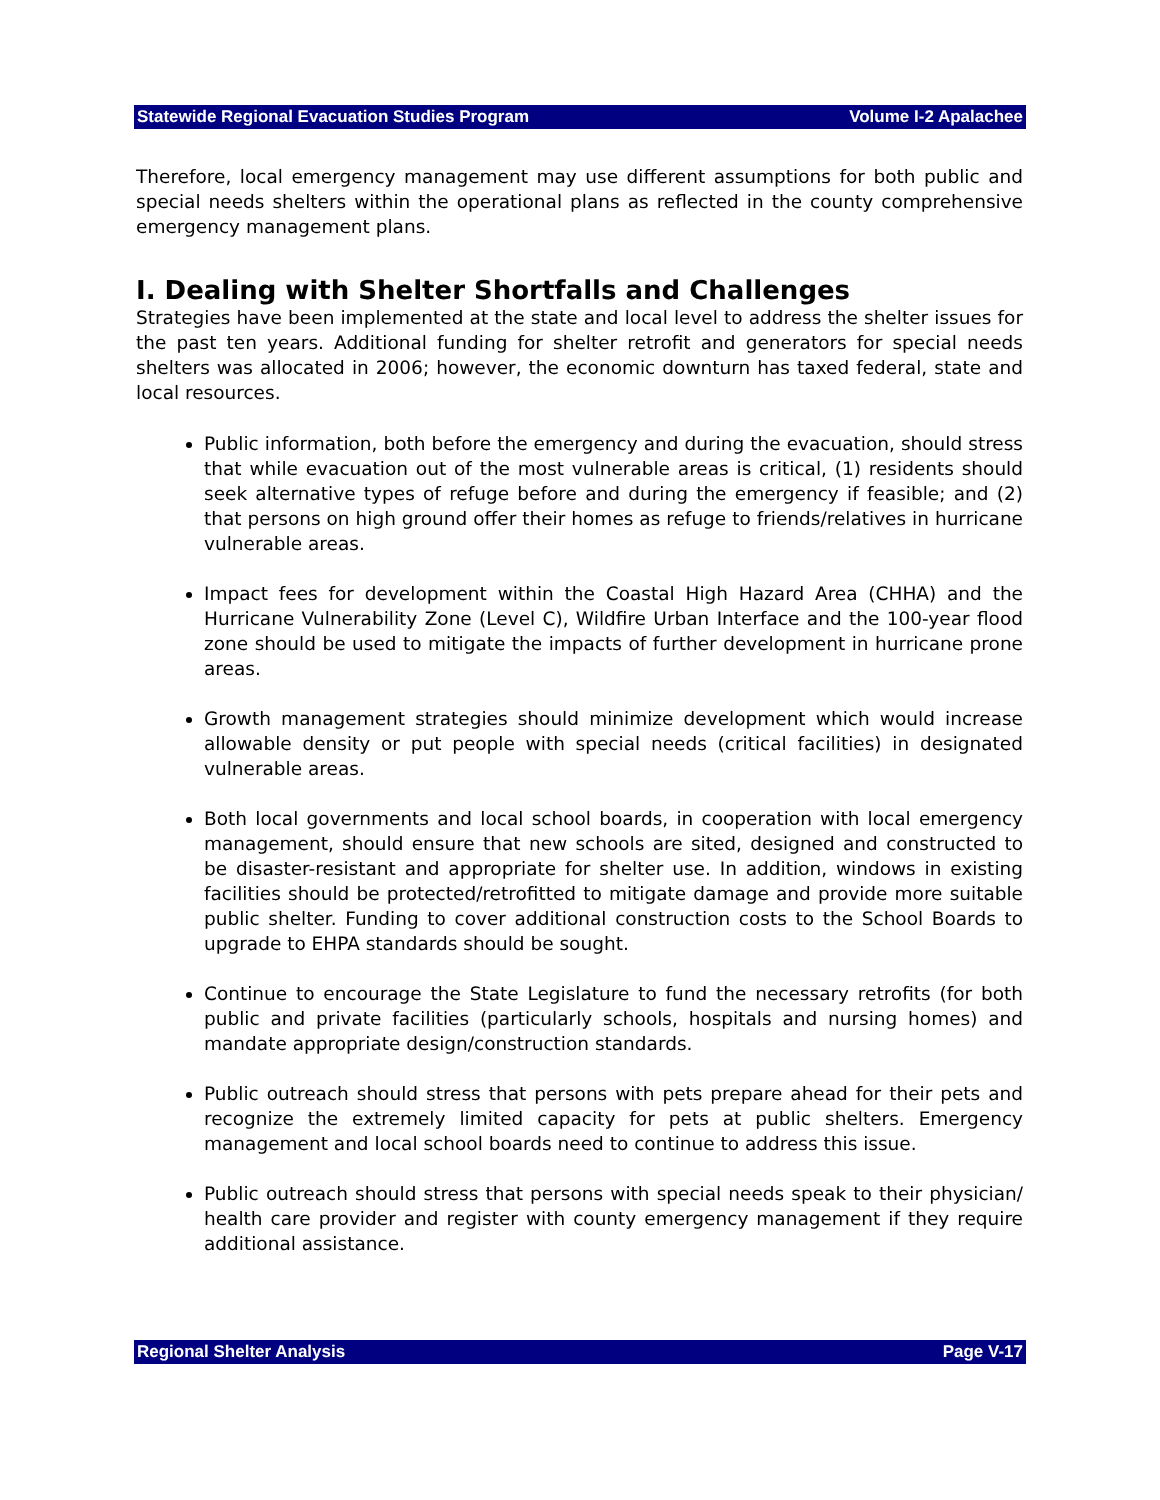Statewide Regional Evacuation Studies Program Volume I-2 Apalachee
Therefore, local emergency management may use different assumptions for both public and special needs shelters within the operational plans as reflected in the county comprehensive emergency management plans.
I. Dealing with Shelter Shortfalls and Challenges
Strategies have been implemented at the state and local level to address the shelter issues for the past ten years. Additional funding for shelter retrofit and generators for special needs shelters was allocated in 2006; however, the economic downturn has taxed federal, state and local resources.
Public information, both before the emergency and during the evacuation, should stress that while evacuation out of the most vulnerable areas is critical, (1) residents should seek alternative types of refuge before and during the emergency if feasible; and (2) that persons on high ground offer their homes as refuge to friends/relatives in hurricane vulnerable areas.
Impact fees for development within the Coastal High Hazard Area (CHHA) and the Hurricane Vulnerability Zone (Level C), Wildfire Urban Interface and the 100-year flood zone should be used to mitigate the impacts of further development in hurricane prone areas.
Growth management strategies should minimize development which would increase allowable density or put people with special needs (critical facilities) in designated vulnerable areas.
Both local governments and local school boards, in cooperation with local emergency management, should ensure that new schools are sited, designed and constructed to be disaster-resistant and appropriate for shelter use. In addition, windows in existing facilities should be protected/retrofitted to mitigate damage and provide more suitable public shelter. Funding to cover additional construction costs to the School Boards to upgrade to EHPA standards should be sought.
Continue to encourage the State Legislature to fund the necessary retrofits (for both public and private facilities (particularly schools, hospitals and nursing homes) and mandate appropriate design/construction standards.
Public outreach should stress that persons with pets prepare ahead for their pets and recognize the extremely limited capacity for pets at public shelters. Emergency management and local school boards need to continue to address this issue.
Public outreach should stress that persons with special needs speak to their physician/ health care provider and register with county emergency management if they require additional assistance.
Regional Shelter Analysis Page V-17